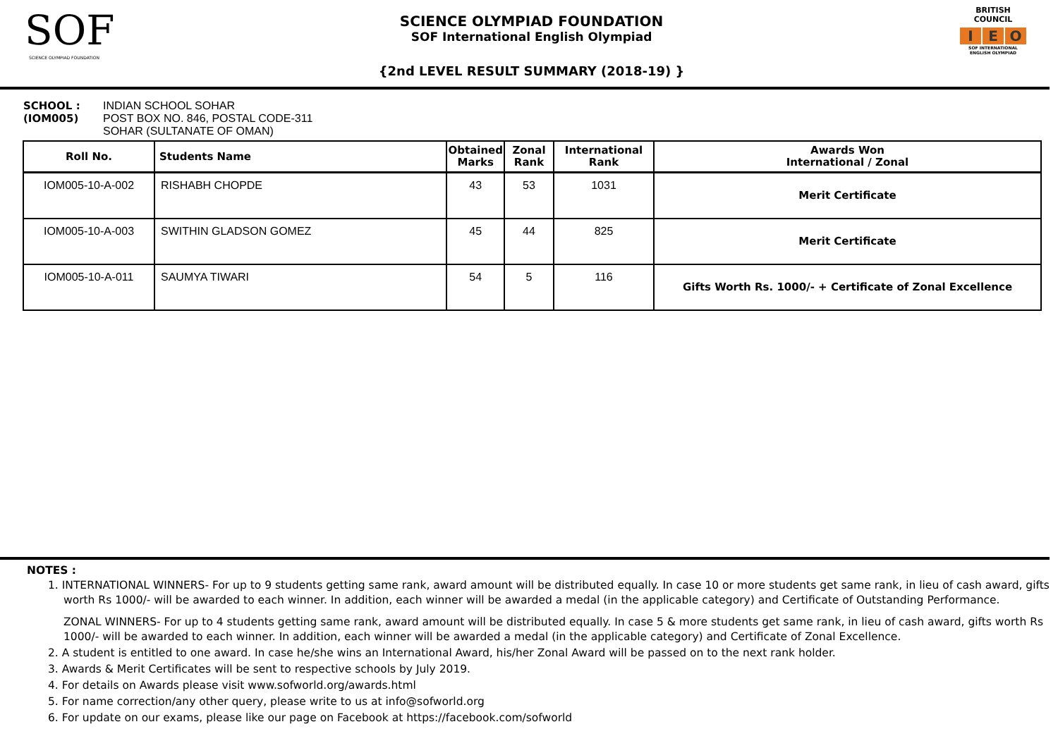SOF
SCIENCE OLYMPIAD FOUNDATION
SCIENCE OLYMPIAD FOUNDATION
SOF International English Olympiad
{2nd LEVEL RESULT SUMMARY (2018-19) }
BRITISH COUNCIL
I E O
SOF INTERNATIONAL ENGLISH OLYMPIAD
SCHOOL :
(IOM005)
INDIAN SCHOOL SOHAR
POST BOX NO. 846, POSTAL CODE-311
SOHAR (SULTANATE OF OMAN)
| Roll No. | Students Name | Obtained Marks | Zonal Rank | International Rank | Awards Won International / Zonal |
| --- | --- | --- | --- | --- | --- |
| IOM005-10-A-002 | RISHABH CHOPDE | 43 | 53 | 1031 | Merit Certificate |
| IOM005-10-A-003 | SWITHIN GLADSON GOMEZ | 45 | 44 | 825 | Merit Certificate |
| IOM005-10-A-011 | SAUMYA TIWARI | 54 | 5 | 116 | Gifts Worth Rs. 1000/- + Certificate of Zonal Excellence |
NOTES :
1. INTERNATIONAL WINNERS- For up to 9 students getting same rank, award amount will be distributed equally. In case 10 or more students get same rank, in lieu of cash award, gifts worth Rs 1000/- will be awarded to each winner. In addition, each winner will be awarded a medal (in the applicable category) and Certificate of Outstanding Performance.
ZONAL WINNERS- For up to 4 students getting same rank, award amount will be distributed equally. In case 5 & more students get same rank, in lieu of cash award, gifts worth Rs 1000/- will be awarded to each winner. In addition, each winner will be awarded a medal (in the applicable category) and Certificate of Zonal Excellence.
2. A student is entitled to one award. In case he/she wins an International Award, his/her Zonal Award will be passed on to the next rank holder.
3. Awards & Merit Certificates will be sent to respective schools by July 2019.
4. For details on Awards please visit www.sofworld.org/awards.html
5. For name correction/any other query, please write to us at info@sofworld.org
6. For update on our exams, please like our page on Facebook at https://facebook.com/sofworld